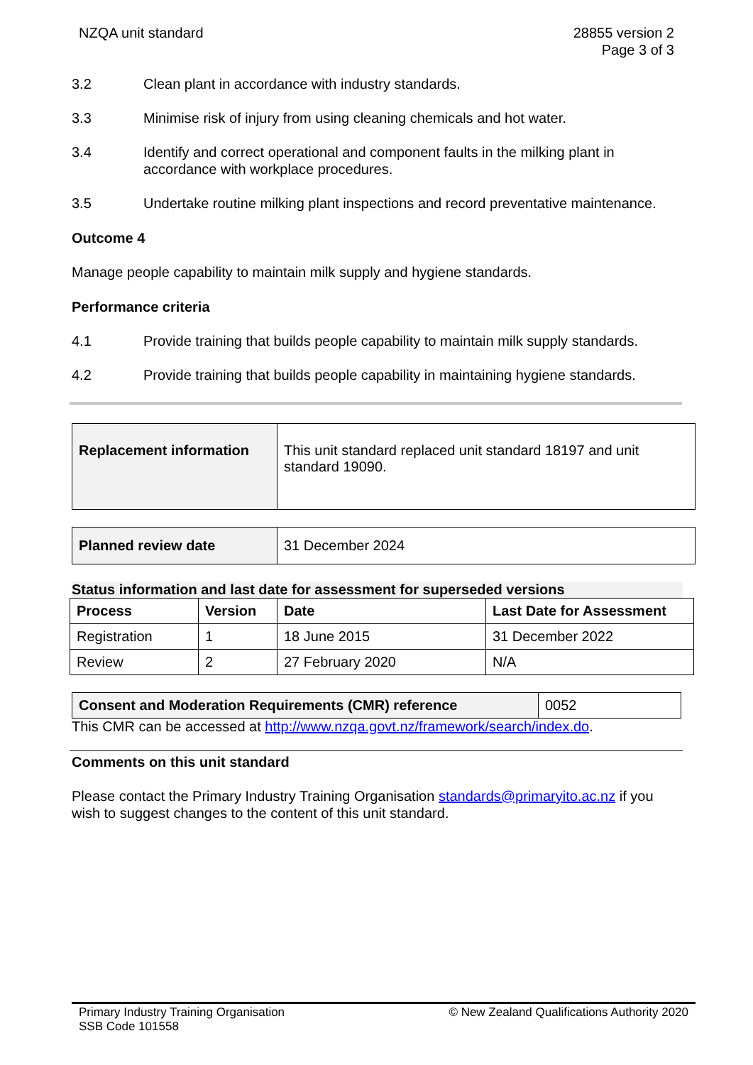NZQA unit standard 28855 version 2
Page 3 of 3
3.2 Clean plant in accordance with industry standards.
3.3 Minimise risk of injury from using cleaning chemicals and hot water.
3.4 Identify and correct operational and component faults in the milking plant in accordance with workplace procedures.
3.5 Undertake routine milking plant inspections and record preventative maintenance.
Outcome 4
Manage people capability to maintain milk supply and hygiene standards.
Performance criteria
4.1 Provide training that builds people capability to maintain milk supply standards.
4.2 Provide training that builds people capability in maintaining hygiene standards.
| Replacement information | This unit standard replaced unit standard 18197 and unit standard 19090. |
| Planned review date | 31 December 2024 |
Status information and last date for assessment for superseded versions
| Process | Version | Date | Last Date for Assessment |
| --- | --- | --- | --- |
| Registration | 1 | 18 June 2015 | 31 December 2022 |
| Review | 2 | 27 February 2020 | N/A |
| Consent and Moderation Requirements (CMR) reference | 0052 |
This CMR can be accessed at http://www.nzqa.govt.nz/framework/search/index.do.
Comments on this unit standard
Please contact the Primary Industry Training Organisation standards@primaryito.ac.nz if you wish to suggest changes to the content of this unit standard.
Primary Industry Training Organisation
SSB Code 101558
© New Zealand Qualifications Authority 2020